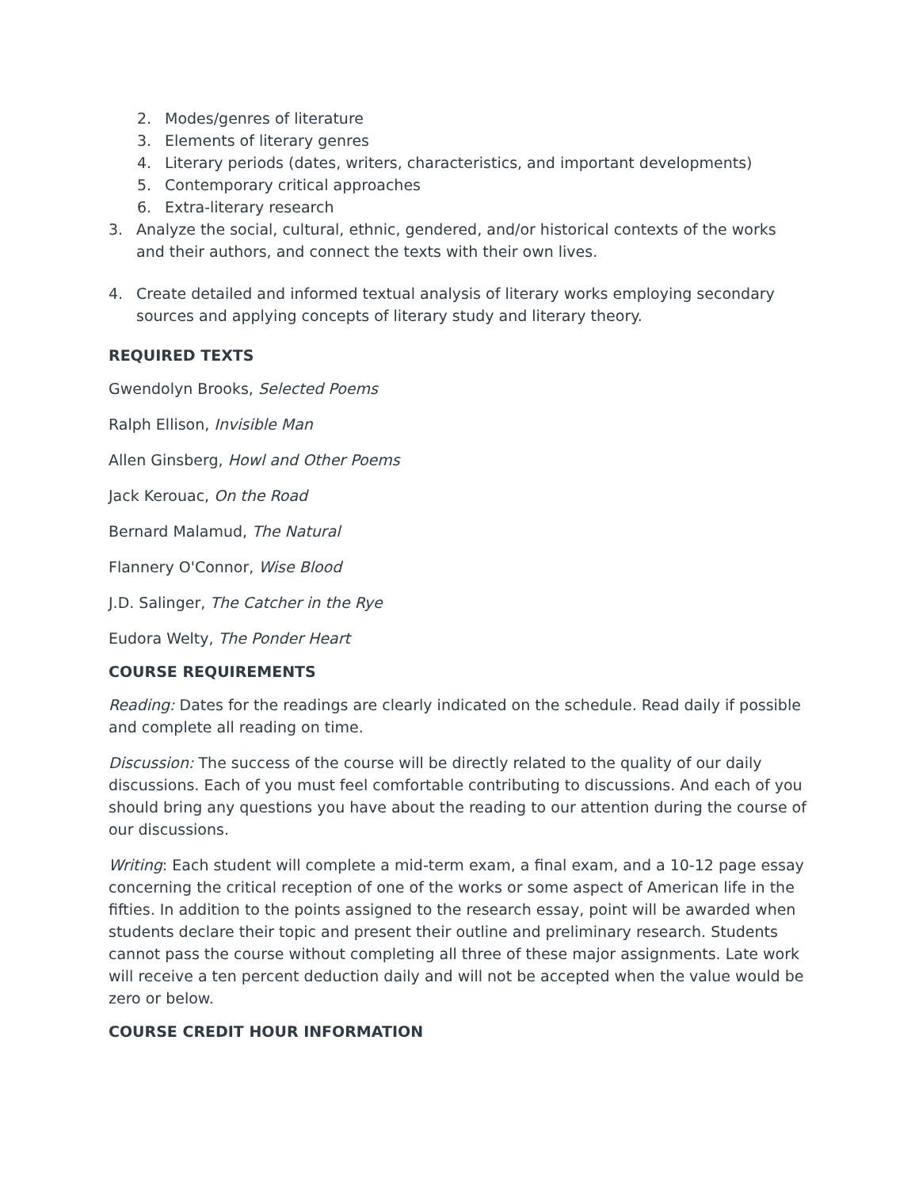2. Modes/genres of literature
3. Elements of literary genres
4. Literary periods (dates, writers, characteristics, and important developments)
5. Contemporary critical approaches
6. Extra-literary research
3. Analyze the social, cultural, ethnic, gendered, and/or historical contexts of the works and their authors, and connect the texts with their own lives.
4. Create detailed and informed textual analysis of literary works employing secondary sources and applying concepts of literary study and literary theory.
REQUIRED TEXTS
Gwendolyn Brooks, Selected Poems
Ralph Ellison, Invisible Man
Allen Ginsberg, Howl and Other Poems
Jack Kerouac, On the Road
Bernard Malamud, The Natural
Flannery O'Connor, Wise Blood
J.D. Salinger, The Catcher in the Rye
Eudora Welty, The Ponder Heart
COURSE REQUIREMENTS
Reading: Dates for the readings are clearly indicated on the schedule. Read daily if possible and complete all reading on time.
Discussion: The success of the course will be directly related to the quality of our daily discussions. Each of you must feel comfortable contributing to discussions. And each of you should bring any questions you have about the reading to our attention during the course of our discussions.
Writing: Each student will complete a mid-term exam, a final exam, and a 10-12 page essay concerning the critical reception of one of the works or some aspect of American life in the fifties. In addition to the points assigned to the research essay, point will be awarded when students declare their topic and present their outline and preliminary research. Students cannot pass the course without completing all three of these major assignments. Late work will receive a ten percent deduction daily and will not be accepted when the value would be zero or below.
COURSE CREDIT HOUR INFORMATION